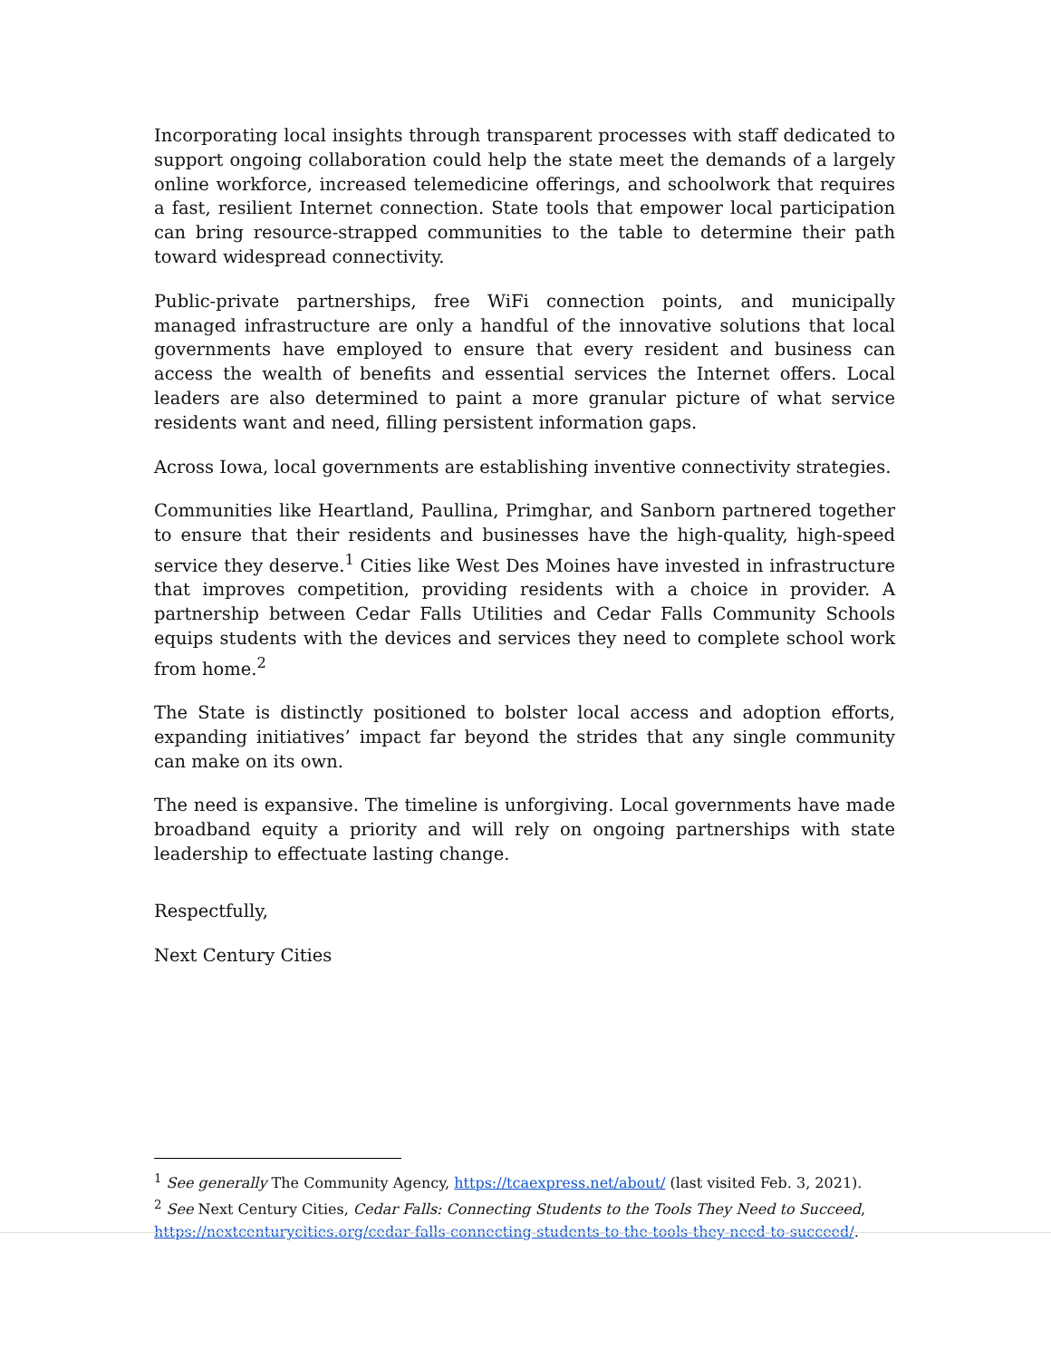Incorporating local insights through transparent processes with staff dedicated to support ongoing collaboration could help the state meet the demands of a largely online workforce, increased telemedicine offerings, and schoolwork that requires a fast, resilient Internet connection. State tools that empower local participation can bring resource-strapped communities to the table to determine their path toward widespread connectivity.
Public-private partnerships, free WiFi connection points, and municipally managed infrastructure are only a handful of the innovative solutions that local governments have employed to ensure that every resident and business can access the wealth of benefits and essential services the Internet offers. Local leaders are also determined to paint a more granular picture of what service residents want and need, filling persistent information gaps.
Across Iowa, local governments are establishing inventive connectivity strategies.
Communities like Heartland, Paullina, Primghar, and Sanborn partnered together to ensure that their residents and businesses have the high-quality, high-speed service they deserve.<sup>1</sup> Cities like West Des Moines have invested in infrastructure that improves competition, providing residents with a choice in provider. A partnership between Cedar Falls Utilities and Cedar Falls Community Schools equips students with the devices and services they need to complete school work from home.<sup>2</sup>
The State is distinctly positioned to bolster local access and adoption efforts, expanding initiatives’ impact far beyond the strides that any single community can make on its own.
The need is expansive. The timeline is unforgiving. Local governments have made broadband equity a priority and will rely on ongoing partnerships with state leadership to effectuate lasting change.
Respectfully,
Next Century Cities
<sup>1</sup> See generally The Community Agency, https://tcaexpress.net/about/ (last visited Feb. 3, 2021).
<sup>2</sup> See Next Century Cities, Cedar Falls: Connecting Students to the Tools They Need to Succeed, https://nextcenturycities.org/cedar-falls-connecting-students-to-the-tools-they-need-to-succeed/.